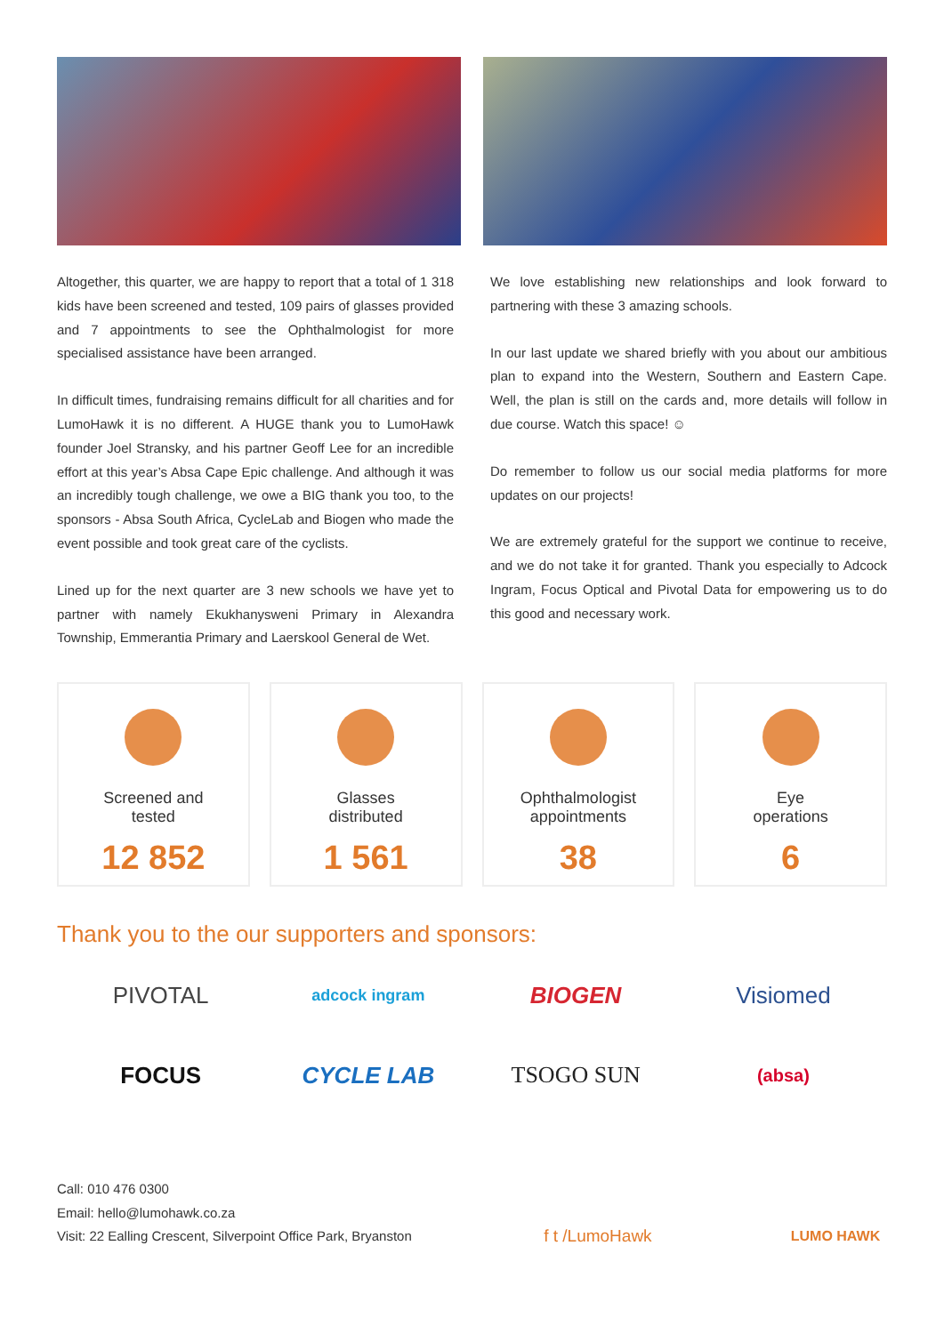Altogether, this quarter, we are happy to report that a total of 1 318 kids have been screened and tested, 109 pairs of glasses provided and 7 appointments to see the Ophthalmologist for more specialised assistance have been arranged.
In difficult times, fundraising remains difficult for all charities and for LumoHawk it is no different. A HUGE thank you to LumoHawk founder Joel Stransky, and his partner Geoff Lee for an incredible effort at this year’s Absa Cape Epic challenge. And although it was an incredibly tough challenge, we owe a BIG thank you too, to the sponsors - Absa South Africa, CycleLab and Biogen who made the event possible and took great care of the cyclists.
Lined up for the next quarter are 3 new schools we have yet to partner with namely Ekukhanysweni Primary in Alexandra Township, Emmerantia Primary and Laerskool General de Wet.
We love establishing new relationships and look forward to partnering with these 3 amazing schools.
In our last update we shared briefly with you about our ambitious plan to expand into the Western, Southern and Eastern Cape. Well, the plan is still on the cards and, more details will follow in due course. Watch this space! ☺
Do remember to follow us our social media platforms for more updates on our projects!
We are extremely grateful for the support we continue to receive, and we do not take it for granted. Thank you especially to Adcock Ingram, Focus Optical and Pivotal Data for empowering us to do this good and necessary work.
Screened and
tested
12 852
Glasses
distributed
1 561
Ophthalmologist
appointments
38
Eye
operations
6
Thank you to the our supporters and sponsors:
PIVOTAL
adcock ingram
BIOGEN
Visiomed
FOCUS
CYCLE LAB
TSOGO SUN
(absa)
Call: 010 476 0300
Email: hello@lumohawk.co.za
Visit: 22 Ealling Crescent, Silverpoint Office Park, Bryanston
f t /LumoHawk
LUMO HAWK